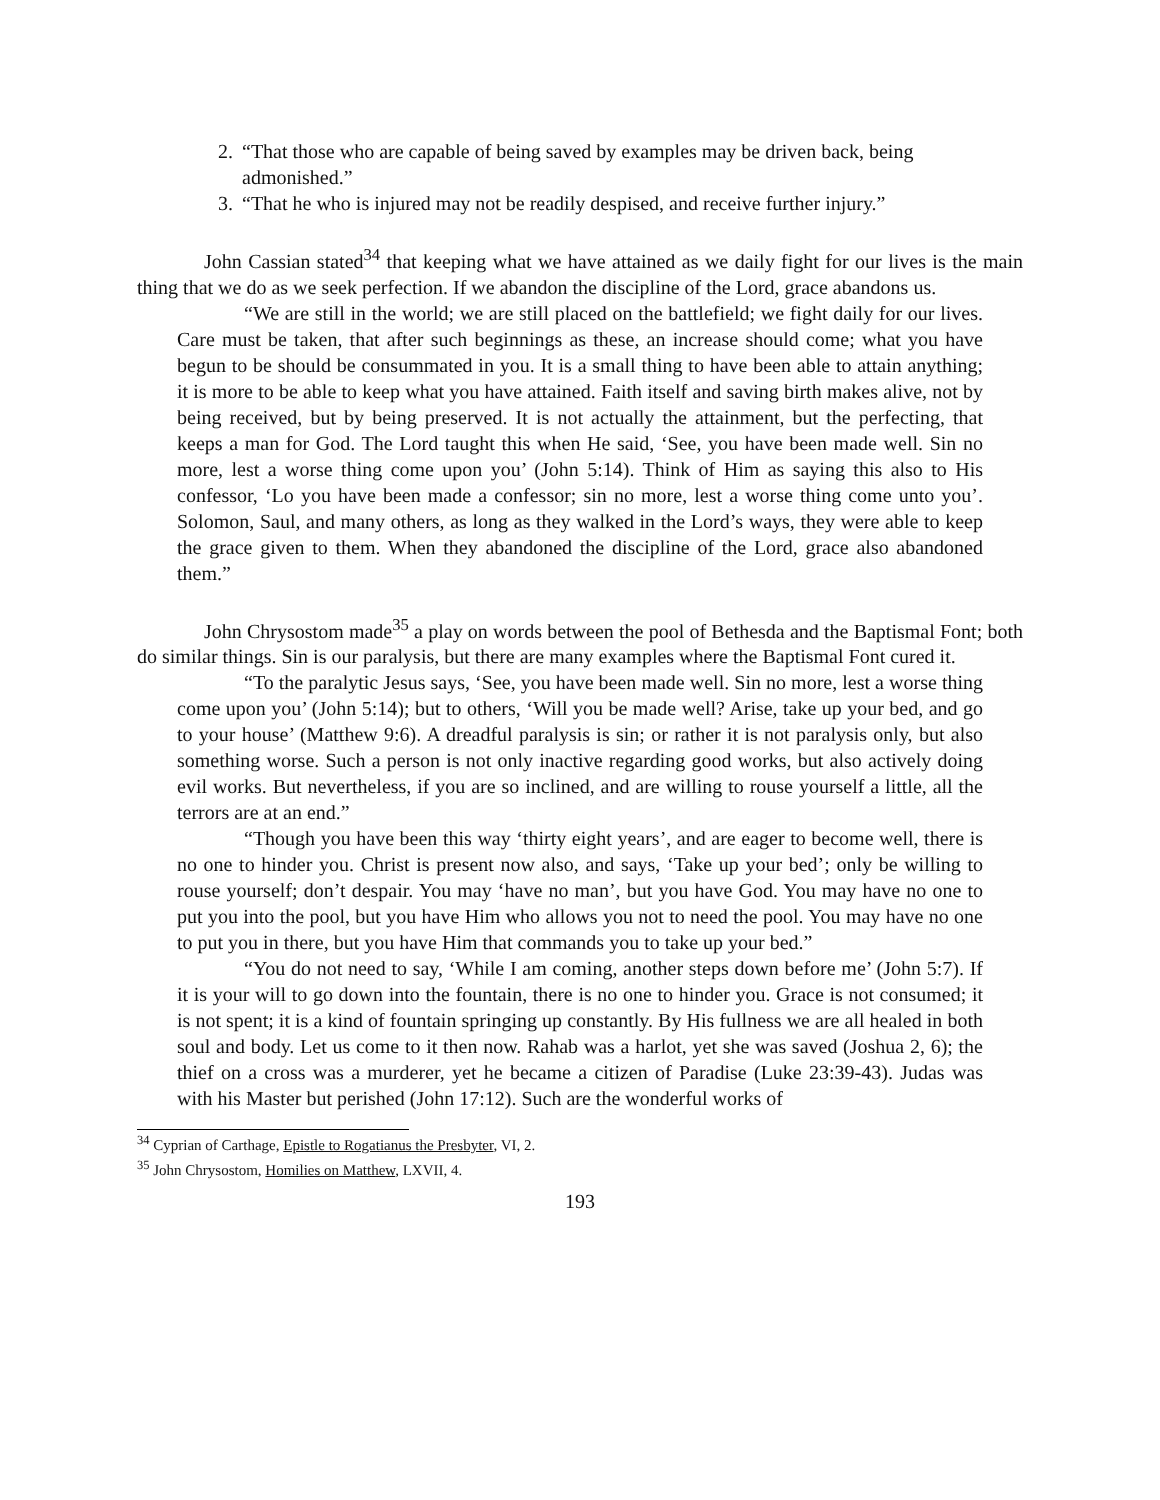2. “That those who are capable of being saved by examples may be driven back, being admonished.”
3. “That he who is injured may not be readily despised, and receive further injury.”
John Cassian stated<sup>34</sup> that keeping what we have attained as we daily fight for our lives is the main thing that we do as we seek perfection. If we abandon the discipline of the Lord, grace abandons us.
“We are still in the world; we are still placed on the battlefield; we fight daily for our lives. Care must be taken, that after such beginnings as these, an increase should come; what you have begun to be should be consummated in you. It is a small thing to have been able to attain anything; it is more to be able to keep what you have attained. Faith itself and saving birth makes alive, not by being received, but by being preserved. It is not actually the attainment, but the perfecting, that keeps a man for God. The Lord taught this when He said, ‘See, you have been made well. Sin no more, lest a worse thing come upon you’ (John 5:14). Think of Him as saying this also to His confessor, ‘Lo you have been made a confessor; sin no more, lest a worse thing come unto you’. Solomon, Saul, and many others, as long as they walked in the Lord’s ways, they were able to keep the grace given to them. When they abandoned the discipline of the Lord, grace also abandoned them.”
John Chrysostom made<sup>35</sup> a play on words between the pool of Bethesda and the Baptismal Font; both do similar things. Sin is our paralysis, but there are many examples where the Baptismal Font cured it.
“To the paralytic Jesus says, ‘See, you have been made well. Sin no more, lest a worse thing come upon you’ (John 5:14); but to others, ‘Will you be made well? Arise, take up your bed, and go to your house’ (Matthew 9:6). A dreadful paralysis is sin; or rather it is not paralysis only, but also something worse. Such a person is not only inactive regarding good works, but also actively doing evil works. But nevertheless, if you are so inclined, and are willing to rouse yourself a little, all the terrors are at an end.”
“Though you have been this way ‘thirty eight years’, and are eager to become well, there is no one to hinder you. Christ is present now also, and says, ‘Take up your bed’; only be willing to rouse yourself; don’t despair. You may ‘have no man’, but you have God. You may have no one to put you into the pool, but you have Him who allows you not to need the pool. You may have no one to put you in there, but you have Him that commands you to take up your bed.”
“You do not need to say, ‘While I am coming, another steps down before me’ (John 5:7). If it is your will to go down into the fountain, there is no one to hinder you. Grace is not consumed; it is not spent; it is a kind of fountain springing up constantly. By His fullness we are all healed in both soul and body. Let us come to it then now. Rahab was a harlot, yet she was saved (Joshua 2, 6); the thief on a cross was a murderer, yet he became a citizen of Paradise (Luke 23:39-43). Judas was with his Master but perished (John 17:12). Such are the wonderful works of
<sup>34</sup> Cyprian of Carthage, Epistle to Rogatianus the Presbyter, VI, 2.
<sup>35</sup> John Chrysostom, Homilies on Matthew, LXVII, 4.
193